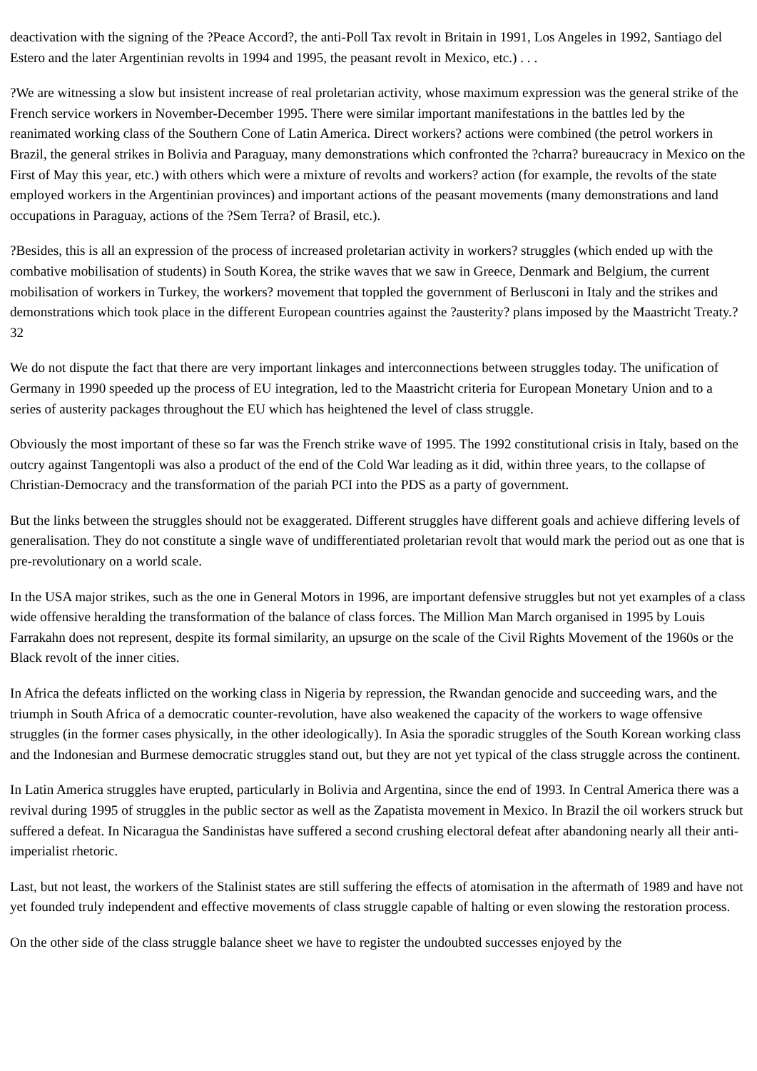deactivation with the signing of the ?Peace Accord?, the anti-Poll Tax revolt in Britain in 1991, Los Angeles in 1992, Santiago del Estero and the later Argentinian revolts in 1994 and 1995, the peasant revolt in Mexico, etc.) . . .
?We are witnessing a slow but insistent increase of real proletarian activity, whose maximum expression was the general strike of the French service workers in November-December 1995. There were similar important manifestations in the battles led by the reanimated working class of the Southern Cone of Latin America. Direct workers? actions were combined (the petrol workers in Brazil, the general strikes in Bolivia and Paraguay, many demonstrations which confronted the ?charra? bureaucracy in Mexico on the First of May this year, etc.) with others which were a mixture of revolts and workers? action (for example, the revolts of the state employed workers in the Argentinian provinces) and important actions of the peasant movements (many demonstrations and land occupations in Paraguay, actions of the ?Sem Terra? of Brasil, etc.).
?Besides, this is all an expression of the process of increased proletarian activity in workers? struggles (which ended up with the combative mobilisation of students) in South Korea, the strike waves that we saw in Greece, Denmark and Belgium, the current mobilisation of workers in Turkey, the workers? movement that toppled the government of Berlusconi in Italy and the strikes and demonstrations which took place in the different European countries against the ?austerity? plans imposed by the Maastricht Treaty.?32
We do not dispute the fact that there are very important linkages and interconnections between struggles today. The unification of Germany in 1990 speeded up the process of EU integration, led to the Maastricht criteria for European Monetary Union and to a series of austerity packages throughout the EU which has heightened the level of class struggle.
Obviously the most important of these so far was the French strike wave of 1995. The 1992 constitutional crisis in Italy, based on the outcry against Tangentopli was also a product of the end of the Cold War leading as it did, within three years, to the collapse of Christian-Democracy and the transformation of the pariah PCI into the PDS as a party of government.
But the links between the struggles should not be exaggerated. Different struggles have different goals and achieve differing levels of generalisation. They do not constitute a single wave of undifferentiated proletarian revolt that would mark the period out as one that is pre-revolutionary on a world scale.
In the USA major strikes, such as the one in General Motors in 1996, are important defensive struggles but not yet examples of a class wide offensive heralding the transformation of the balance of class forces. The Million Man March organised in 1995 by Louis Farrakahn does not represent, despite its formal similarity, an upsurge on the scale of the Civil Rights Movement of the 1960s or the Black revolt of the inner cities.
In Africa the defeats inflicted on the working class in Nigeria by repression, the Rwandan genocide and succeeding wars, and the triumph in South Africa of a democratic counter-revolution, have also weakened the capacity of the workers to wage offensive struggles (in the former cases physically, in the other ideologically). In Asia the sporadic struggles of the South Korean working class and the Indonesian and Burmese democratic struggles stand out, but they are not yet typical of the class struggle across the continent.
In Latin America struggles have erupted, particularly in Bolivia and Argentina, since the end of 1993. In Central America there was a revival during 1995 of struggles in the public sector as well as the Zapatista movement in Mexico. In Brazil the oil workers struck but suffered a defeat. In Nicaragua the Sandinistas have suffered a second crushing electoral defeat after abandoning nearly all their anti-imperialist rhetoric.
Last, but not least, the workers of the Stalinist states are still suffering the effects of atomisation in the aftermath of 1989 and have not yet founded truly independent and effective movements of class struggle capable of halting or even slowing the restoration process.
On the other side of the class struggle balance sheet we have to register the undoubted successes enjoyed by the